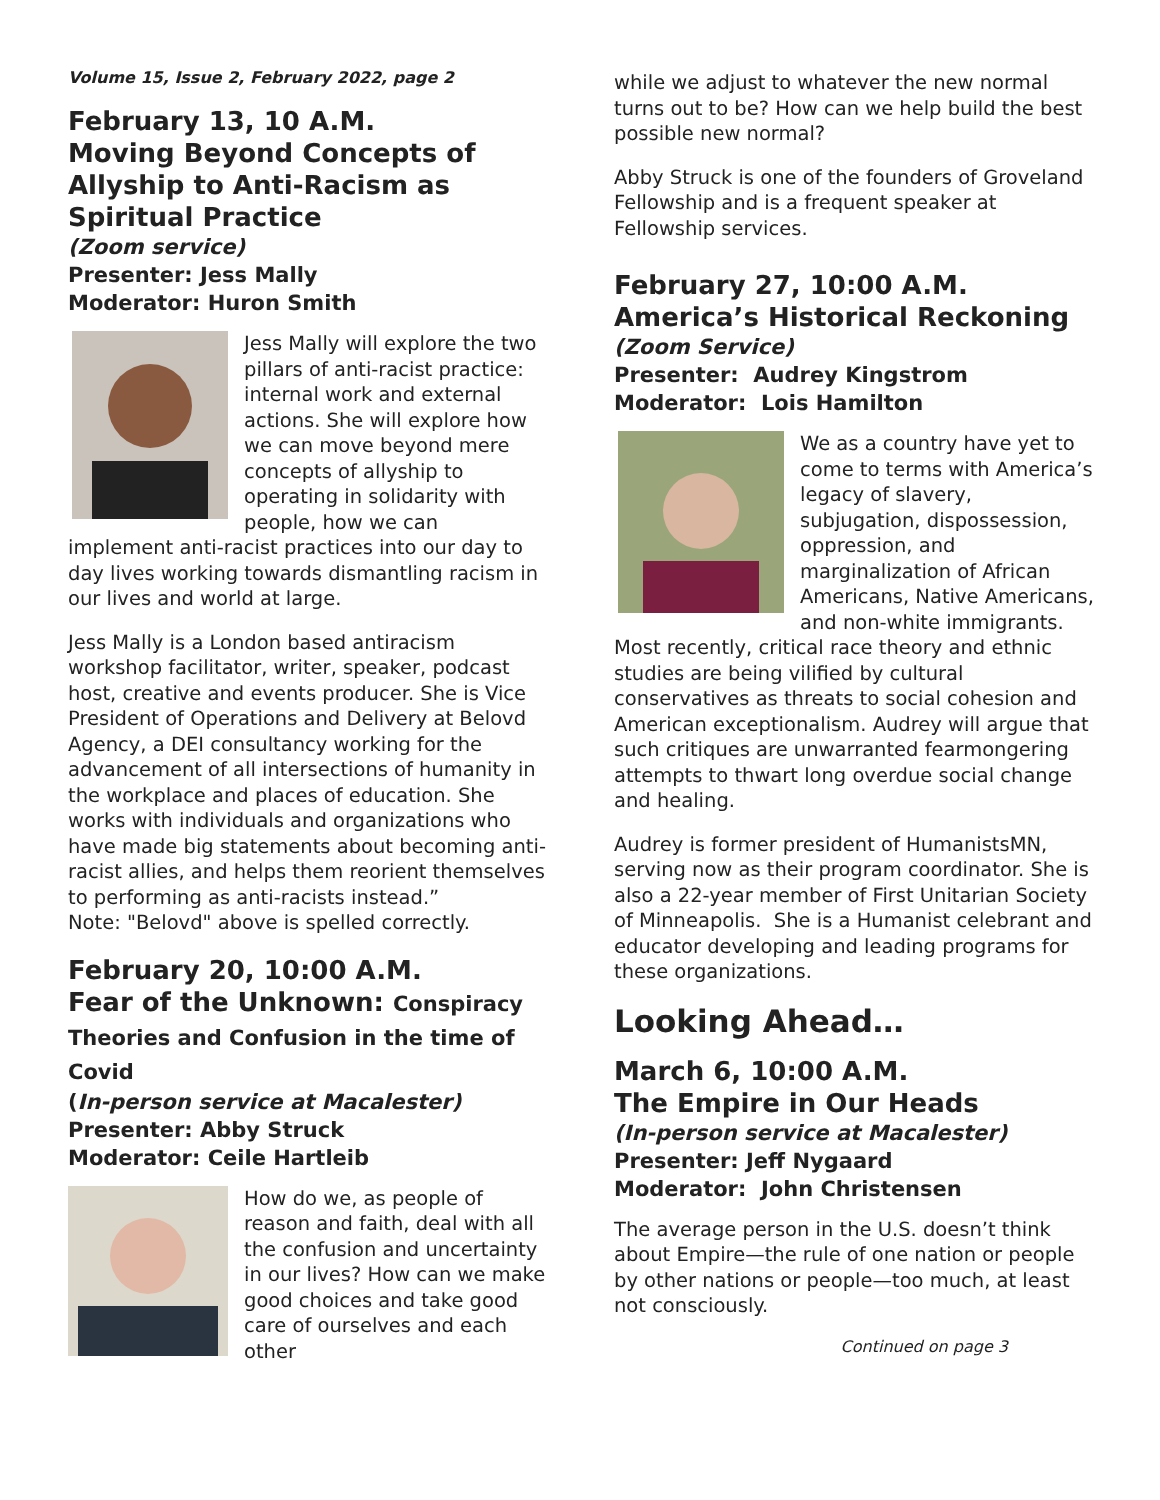Volume 15, Issue 2, February 2022, page 2
February 13, 10 A.M.
Moving Beyond Concepts of Allyship to Anti-Racism as Spiritual Practice
(Zoom service)
Presenter: Jess Mally
Moderator: Huron Smith
Jess Mally will explore the two pillars of anti-racist practice: internal work and external actions. She will explore how we can move beyond mere concepts of allyship to operating in solidarity with people, how we can implement anti-racist practices into our day to day lives working towards dismantling racism in our lives and world at large.
Jess Mally is a London based antiracism workshop facilitator, writer, speaker, podcast host, creative and events producer. She is Vice President of Operations and Delivery at Belovd Agency, a DEI consultancy working for the advancement of all intersections of humanity in the workplace and places of education. She works with individuals and organizations who have made big statements about becoming anti-racist allies, and helps them reorient themselves to performing as anti-racists instead.”
Note: "Belovd" above is spelled correctly.
February 20, 10:00 A.M.
Fear of the Unknown: Conspiracy Theories and Confusion in the time of Covid
(In-person service at Macalester)
Presenter: Abby Struck
Moderator: Ceile Hartleib
How do we, as people of reason and faith, deal with all the confusion and uncertainty in our lives? How can we make good choices and take good care of ourselves and each other
while we adjust to whatever the new normal turns out to be? How can we help build the best possible new normal?
Abby Struck is one of the founders of Groveland Fellowship and is a frequent speaker at Fellowship services.
February 27, 10:00 A.M.
America’s Historical Reckoning
(Zoom Service)
Presenter: Audrey Kingstrom
Moderator: Lois Hamilton
We as a country have yet to come to terms with America’s legacy of slavery, subjugation, dispossession, oppression, and marginalization of African Americans, Native Americans, and non-white immigrants. Most recently, critical race theory and ethnic studies are being vilified by cultural conservatives as threats to social cohesion and American exceptionalism. Audrey will argue that such critiques are unwarranted fearmongering attempts to thwart long overdue social change and healing.
Audrey is former president of HumanistsMN, serving now as their program coordinator. She is also a 22-year member of First Unitarian Society of Minneapolis. She is a Humanist celebrant and educator developing and leading programs for these organizations.
Looking Ahead…
March 6, 10:00 A.M.
The Empire in Our Heads
(In-person service at Macalester)
Presenter: Jeff Nygaard
Moderator: John Christensen
The average person in the U.S. doesn’t think about Empire—the rule of one nation or people by other nations or people—too much, at least not consciously.
Continued on page 3